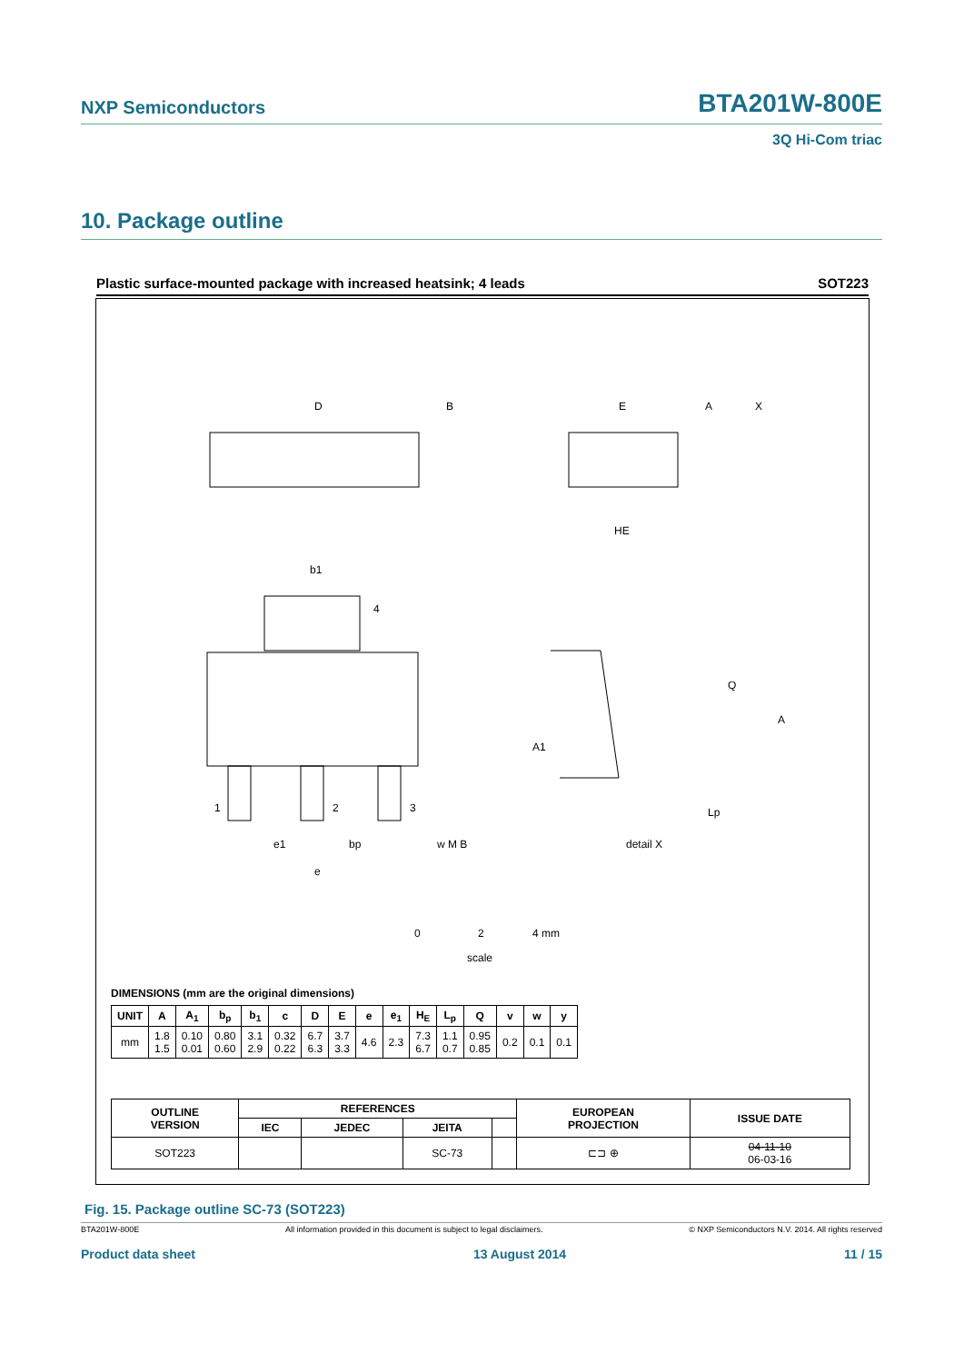NXP Semiconductors BTA201W-800E
3Q Hi-Com triac
10. Package outline
Plastic surface-mounted package with increased heatsink; 4 leads SOT223
D
B
E
A
X
HE
b1
4
1
2
3
e1
bp
e
w M B
Q
A
A1
Lp
detail X
0
2
4 mm
scale
DIMENSIONS (mm are the original dimensions)
| UNIT | A | A<sub>1</sub> | b<sub>p</sub> | b<sub>1</sub> | c | D | E | e | e<sub>1</sub> | H<sub>E</sub> | L<sub>p</sub> | Q | v | w | y |
| --- | --- | --- | --- | --- | --- | --- | --- | --- | --- | --- | --- | --- | --- | --- | --- |
| mm | 1.8 1.5 | 0.10 0.01 | 0.80 0.60 | 3.1 2.9 | 0.32 0.22 | 6.7 6.3 | 3.7 3.3 | 4.6 | 2.3 | 7.3 6.7 | 1.1 0.7 | 0.95 0.85 | 0.2 | 0.1 | 0.1 |
| OUTLINE VERSION | REFERENCES | | | | EUROPEAN PROJECTION | ISSUE DATE |
| --- | --- | --- | --- | --- | --- | --- |
| | IEC | JEDEC | JEITA | | | |
| SOT223 | | | SC-73 | | ⊏⊐ ⊕ | 04-11-10 06-03-16 |
Fig. 15. Package outline SC-73 (SOT223)
BTA201W-800E All information provided in this document is subject to legal disclaimers. © NXP Semiconductors N.V. 2014. All rights reserved
Product data sheet 13 August 2014 11 / 15